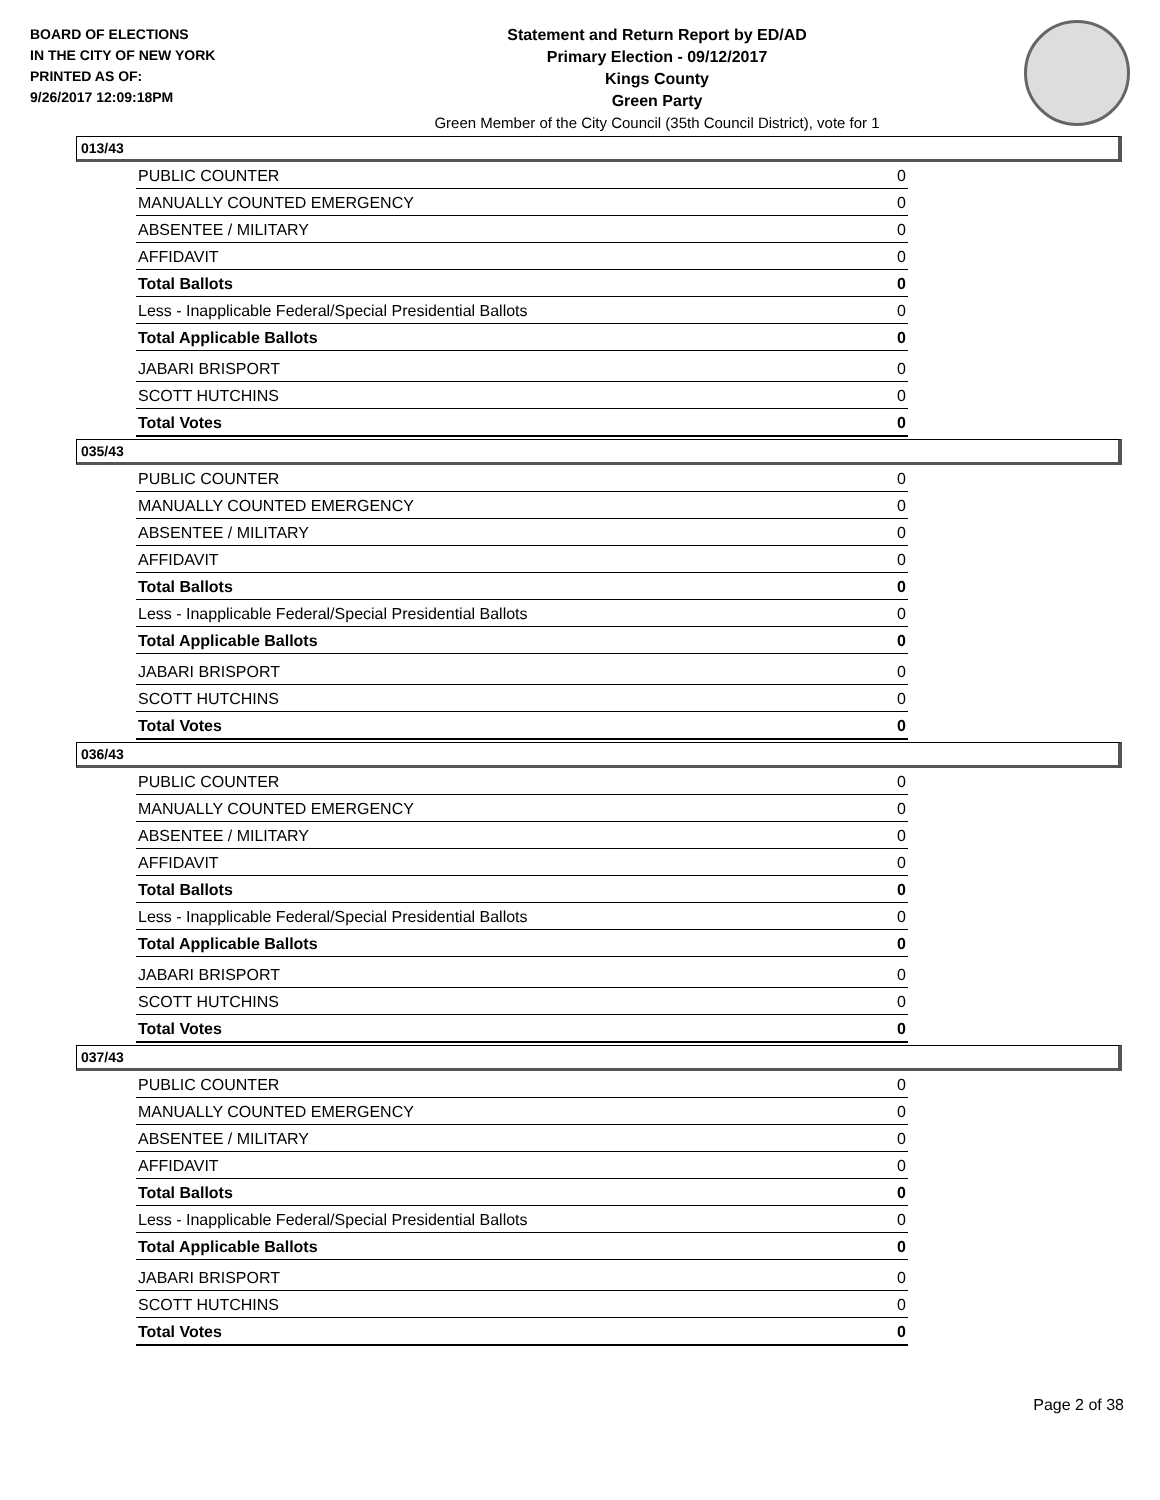BOARD OF ELECTIONS
IN THE CITY OF NEW YORK
PRINTED AS OF:
9/26/2017 12:09:18PM
Statement and Return Report by ED/AD
Primary Election - 09/12/2017
Kings County
Green Party
Green Member of the City Council (35th Council District), vote for 1
013/43
| PUBLIC COUNTER | 0 |
| MANUALLY COUNTED EMERGENCY | 0 |
| ABSENTEE / MILITARY | 0 |
| AFFIDAVIT | 0 |
| Total Ballots | 0 |
| Less - Inapplicable Federal/Special Presidential Ballots | 0 |
| Total Applicable Ballots | 0 |
| JABARI BRISPORT | 0 |
| SCOTT HUTCHINS | 0 |
| Total Votes | 0 |
035/43
| PUBLIC COUNTER | 0 |
| MANUALLY COUNTED EMERGENCY | 0 |
| ABSENTEE / MILITARY | 0 |
| AFFIDAVIT | 0 |
| Total Ballots | 0 |
| Less - Inapplicable Federal/Special Presidential Ballots | 0 |
| Total Applicable Ballots | 0 |
| JABARI BRISPORT | 0 |
| SCOTT HUTCHINS | 0 |
| Total Votes | 0 |
036/43
| PUBLIC COUNTER | 0 |
| MANUALLY COUNTED EMERGENCY | 0 |
| ABSENTEE / MILITARY | 0 |
| AFFIDAVIT | 0 |
| Total Ballots | 0 |
| Less - Inapplicable Federal/Special Presidential Ballots | 0 |
| Total Applicable Ballots | 0 |
| JABARI BRISPORT | 0 |
| SCOTT HUTCHINS | 0 |
| Total Votes | 0 |
037/43
| PUBLIC COUNTER | 0 |
| MANUALLY COUNTED EMERGENCY | 0 |
| ABSENTEE / MILITARY | 0 |
| AFFIDAVIT | 0 |
| Total Ballots | 0 |
| Less - Inapplicable Federal/Special Presidential Ballots | 0 |
| Total Applicable Ballots | 0 |
| JABARI BRISPORT | 0 |
| SCOTT HUTCHINS | 0 |
| Total Votes | 0 |
Page 2 of 38